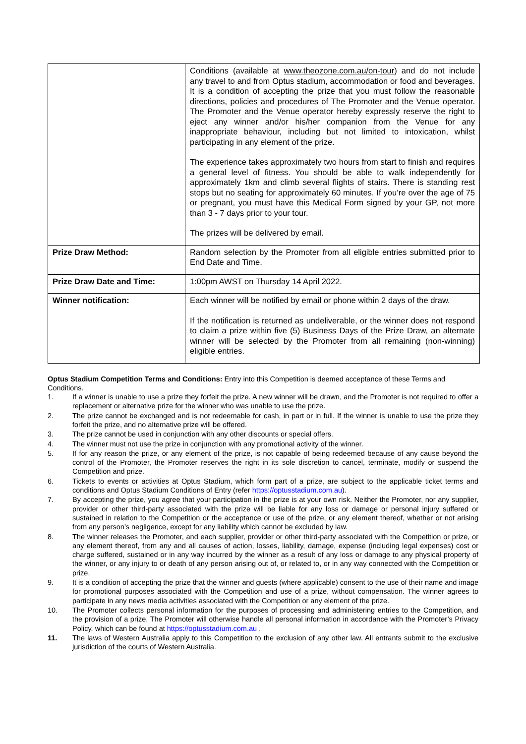| | Conditions (available at www.theozone.com.au/on-tour ) and do not include any travel to and from Optus stadium, accommodation or food and beverages. It is a condition of accepting the prize that you must follow the reasonable directions, policies and procedures of The Promoter and the Venue operator. The Promoter and the Venue operator hereby expressly reserve the right to eject any winner and/or his/her companion from the Venue for any inappropriate behaviour, including but not limited to intoxication, whilst participating in any element of the prize. The experience takes approximately two hours from start to finish and requires a general level of fitness. You should be able to walk independently for approximately 1km and climb several flights of stairs. There is standing rest stops but no seating for approximately 60 minutes. If you’re over the age of 75 or pregnant, you must have this Medical Form signed by your GP, not more than 3 - 7 days prior to your tour. The prizes will be delivered by email. |
| Prize Draw Method: | Random selection by the Promoter from all eligible entries submitted prior to End Date and Time. |
| Prize Draw Date and Time: | 1:00pm AWST on Thursday 14 April 2022. |
| Winner notification: | Each winner will be notified by email or phone within 2 days of the draw. If the notification is returned as undeliverable, or the winner does not respond to claim a prize within five (5) Business Days of the Prize Draw, an alternate winner will be selected by the Promoter from all remaining (non-winning) eligible entries. |
Optus Stadium Competition Terms and Conditions: Entry into this Competition is deemed acceptance of these Terms and Conditions.
1. If a winner is unable to use a prize they forfeit the prize. A new winner will be drawn, and the Promoter is not required to offer a replacement or alternative prize for the winner who was unable to use the prize.
2. The prize cannot be exchanged and is not redeemable for cash, in part or in full. If the winner is unable to use the prize they forfeit the prize, and no alternative prize will be offered.
3. The prize cannot be used in conjunction with any other discounts or special offers.
4. The winner must not use the prize in conjunction with any promotional activity of the winner.
5. If for any reason the prize, or any element of the prize, is not capable of being redeemed because of any cause beyond the control of the Promoter, the Promoter reserves the right in its sole discretion to cancel, terminate, modify or suspend the Competition and prize.
6. Tickets to events or activities at Optus Stadium, which form part of a prize, are subject to the applicable ticket terms and conditions and Optus Stadium Conditions of Entry (refer https://optusstadium.com.au).
7. By accepting the prize, you agree that your participation in the prize is at your own risk. Neither the Promoter, nor any supplier, provider or other third-party associated with the prize will be liable for any loss or damage or personal injury suffered or sustained in relation to the Competition or the acceptance or use of the prize, or any element thereof, whether or not arising from any person’s negligence, except for any liability which cannot be excluded by law.
8. The winner releases the Promoter, and each supplier, provider or other third-party associated with the Competition or prize, or any element thereof, from any and all causes of action, losses, liability, damage, expense (including legal expenses) cost or charge suffered, sustained or in any way incurred by the winner as a result of any loss or damage to any physical property of the winner, or any injury to or death of any person arising out of, or related to, or in any way connected with the Competition or prize.
9. It is a condition of accepting the prize that the winner and guests (where applicable) consent to the use of their name and image for promotional purposes associated with the Competition and use of a prize, without compensation. The winner agrees to participate in any news media activities associated with the Competition or any element of the prize.
10. The Promoter collects personal information for the purposes of processing and administering entries to the Competition, and the provision of a prize. The Promoter will otherwise handle all personal information in accordance with the Promoter’s Privacy Policy, which can be found at https://optusstadium.com.au .
11. The laws of Western Australia apply to this Competition to the exclusion of any other law. All entrants submit to the exclusive jurisdiction of the courts of Western Australia.